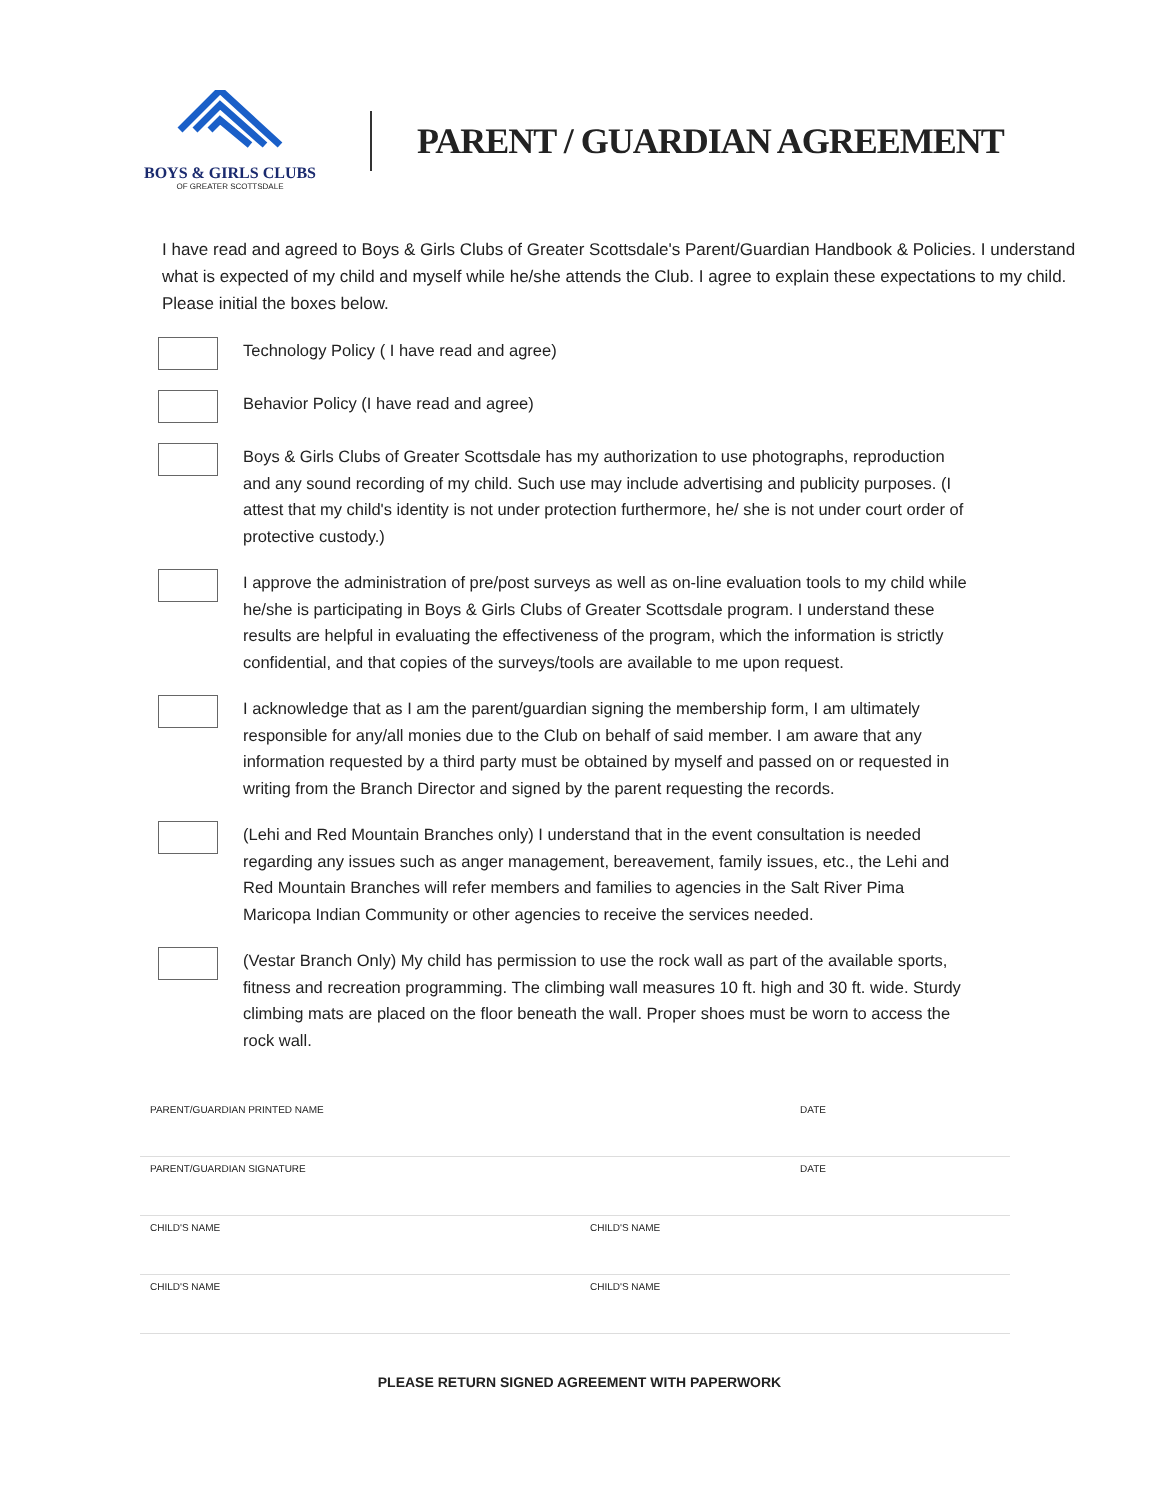BOYS & GIRLS CLUBS
OF GREATER SCOTTSDALE
PARENT / GUARDIAN AGREEMENT
I have read and agreed to Boys & Girls Clubs of Greater Scottsdale's Parent/Guardian Handbook & Policies. I understand what is expected of my child and myself while he/she attends the Club. I agree to explain these expectations to my child. Please initial the boxes below.
Technology Policy ( I have read and agree)
Behavior Policy (I have read and agree)
Boys & Girls Clubs of Greater Scottsdale has my authorization to use photographs, reproduction and any sound recording of my child. Such use may include advertising and publicity purposes. (I attest that my child's identity is not under protection furthermore, he/ she is not under court order of protective custody.)
I approve the administration of pre/post surveys as well as on-line evaluation tools to my child while he/she is participating in Boys & Girls Clubs of Greater Scottsdale program. I understand these results are helpful in evaluating the effectiveness of the program, which the information is strictly confidential, and that copies of the surveys/tools are available to me upon request.
I acknowledge that as I am the parent/guardian signing the membership form, I am ultimately responsible for any/all monies due to the Club on behalf of said member. I am aware that any information requested by a third party must be obtained by myself and passed on or requested in writing from the Branch Director and signed by the parent requesting the records.
(Lehi and Red Mountain Branches only) I understand that in the event consultation is needed regarding any issues such as anger management, bereavement, family issues, etc., the Lehi and Red Mountain Branches will refer members and families to agencies in the Salt River Pima Maricopa Indian Community or other agencies to receive the services needed.
(Vestar Branch Only) My child has permission to use the rock wall as part of the available sports, fitness and recreation programming. The climbing wall measures 10 ft. high and 30 ft. wide. Sturdy climbing mats are placed on the floor beneath the wall. Proper shoes must be worn to access the rock wall.
| PARENT/GUARDIAN PRINTED NAME | | DATE |
| PARENT/GUARDIAN SIGNATURE | | DATE |
| CHILD'S NAME | CHILD'S NAME | |
| CHILD'S NAME | CHILD'S NAME | |
PLEASE RETURN SIGNED AGREEMENT WITH PAPERWORK